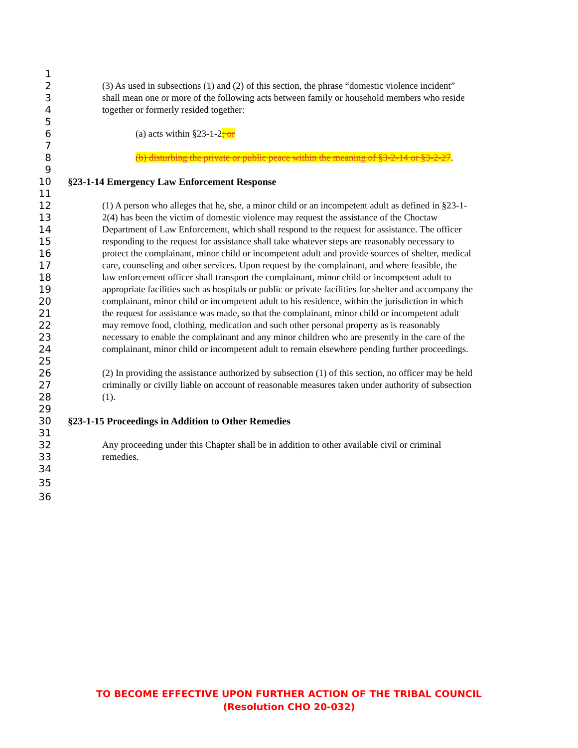1
2 (3) As used in subsections (1) and (2) of this section, the phrase “domestic violence incident”
3 shall mean one or more of the following acts between family or household members who reside
4 together or formerly resided together:
5
6 (a) acts within §23-1-2; or
7
8 (b) disturbing the private or public peace within the meaning of §3-2-14 or §3-2-27.
9
10 §23-1-14 Emergency Law Enforcement Response
11
12 (1) A person who alleges that he, she, a minor child or an incompetent adult as defined in §23-1-
13 2(4) has been the victim of domestic violence may request the assistance of the Choctaw
14 Department of Law Enforcement, which shall respond to the request for assistance. The officer
15 responding to the request for assistance shall take whatever steps are reasonably necessary to
16 protect the complainant, minor child or incompetent adult and provide sources of shelter, medical
17 care, counseling and other services. Upon request by the complainant, and where feasible, the
18 law enforcement officer shall transport the complainant, minor child or incompetent adult to
19 appropriate facilities such as hospitals or public or private facilities for shelter and accompany the
20 complainant, minor child or incompetent adult to his residence, within the jurisdiction in which
21 the request for assistance was made, so that the complainant, minor child or incompetent adult
22 may remove food, clothing, medication and such other personal property as is reasonably
23 necessary to enable the complainant and any minor children who are presently in the care of the
24 complainant, minor child or incompetent adult to remain elsewhere pending further proceedings.
25
26 (2) In providing the assistance authorized by subsection (1) of this section, no officer may be held
27 criminally or civilly liable on account of reasonable measures taken under authority of subsection
28 (1).
29
30 §23-1-15 Proceedings in Addition to Other Remedies
31
32 Any proceeding under this Chapter shall be in addition to other available civil or criminal
33 remedies.
34
35
36
TO BECOME EFFECTIVE UPON FURTHER ACTION OF THE TRIBAL COUNCIL
(Resolution CHO 20-032)